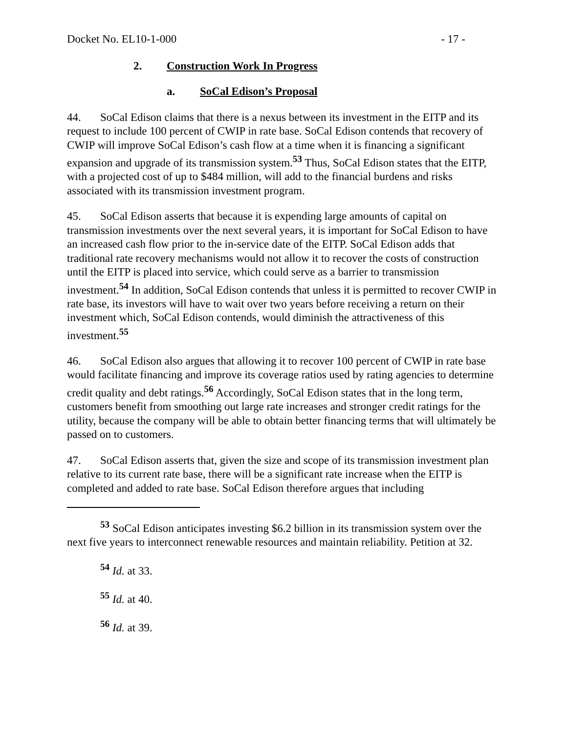Docket No. EL10-1-000 - 17 -
2. Construction Work In Progress
a. SoCal Edison’s Proposal
44. SoCal Edison claims that there is a nexus between its investment in the EITP and its request to include 100 percent of CWIP in rate base. SoCal Edison contends that recovery of CWIP will improve SoCal Edison’s cash flow at a time when it is financing a significant expansion and upgrade of its transmission system.<sup>53</sup> Thus, SoCal Edison states that the EITP, with a projected cost of up to $484 million, will add to the financial burdens and risks associated with its transmission investment program.
45. SoCal Edison asserts that because it is expending large amounts of capital on transmission investments over the next several years, it is important for SoCal Edison to have an increased cash flow prior to the in-service date of the EITP. SoCal Edison adds that traditional rate recovery mechanisms would not allow it to recover the costs of construction until the EITP is placed into service, which could serve as a barrier to transmission investment.<sup>54</sup> In addition, SoCal Edison contends that unless it is permitted to recover CWIP in rate base, its investors will have to wait over two years before receiving a return on their investment which, SoCal Edison contends, would diminish the attractiveness of this investment.<sup>55</sup>
46. SoCal Edison also argues that allowing it to recover 100 percent of CWIP in rate base would facilitate financing and improve its coverage ratios used by rating agencies to determine credit quality and debt ratings.<sup>56</sup> Accordingly, SoCal Edison states that in the long term, customers benefit from smoothing out large rate increases and stronger credit ratings for the utility, because the company will be able to obtain better financing terms that will ultimately be passed on to customers.
47. SoCal Edison asserts that, given the size and scope of its transmission investment plan relative to its current rate base, there will be a significant rate increase when the EITP is completed and added to rate base. SoCal Edison therefore argues that including
<sup>53</sup> SoCal Edison anticipates investing $6.2 billion in its transmission system over the next five years to interconnect renewable resources and maintain reliability. Petition at 32.
<sup>54</sup> Id. at 33.
<sup>55</sup> Id. at 40.
<sup>56</sup> Id. at 39.